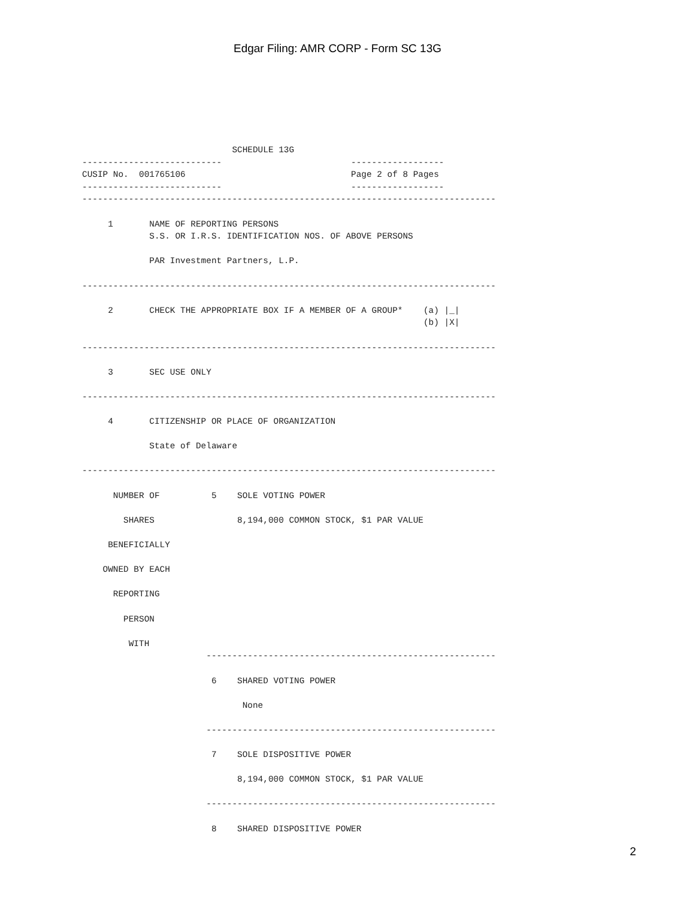Edgar Filing: AMR CORP - Form SC 13G
                             SCHEDULE 13G
---------------------------                         ------------------
CUSIP No.  001765106                                Page 2 of 8 Pages
---------------------------                         ------------------
--------------------------------------------------------------------------------

     1       NAME OF REPORTING PERSONS
             S.S. OR I.R.S. IDENTIFICATION NOS. OF ABOVE PERSONS

             PAR Investment Partners, L.P.

--------------------------------------------------------------------------------

     2       CHECK THE APPROPRIATE BOX IF A MEMBER OF A GROUP*    (a) |_|
                                                                  (b) |X|

--------------------------------------------------------------------------------

     3       SEC USE ONLY

--------------------------------------------------------------------------------

     4       CITIZENSHIP OR PLACE OF ORGANIZATION

             State of Delaware

--------------------------------------------------------------------------------

      NUMBER OF          5    SOLE VOTING POWER

        SHARES                8,194,000 COMMON STOCK, $1 PAR VALUE

     BENEFICIALLY

    OWNED BY EACH

      REPORTING

        PERSON

         WITH
                        --------------------------------------------------------

                         6    SHARED VOTING POWER

                               None

                        --------------------------------------------------------

                         7    SOLE DISPOSITIVE POWER

                              8,194,000 COMMON STOCK, $1 PAR VALUE

                        --------------------------------------------------------

                         8    SHARED DISPOSITIVE POWER
2